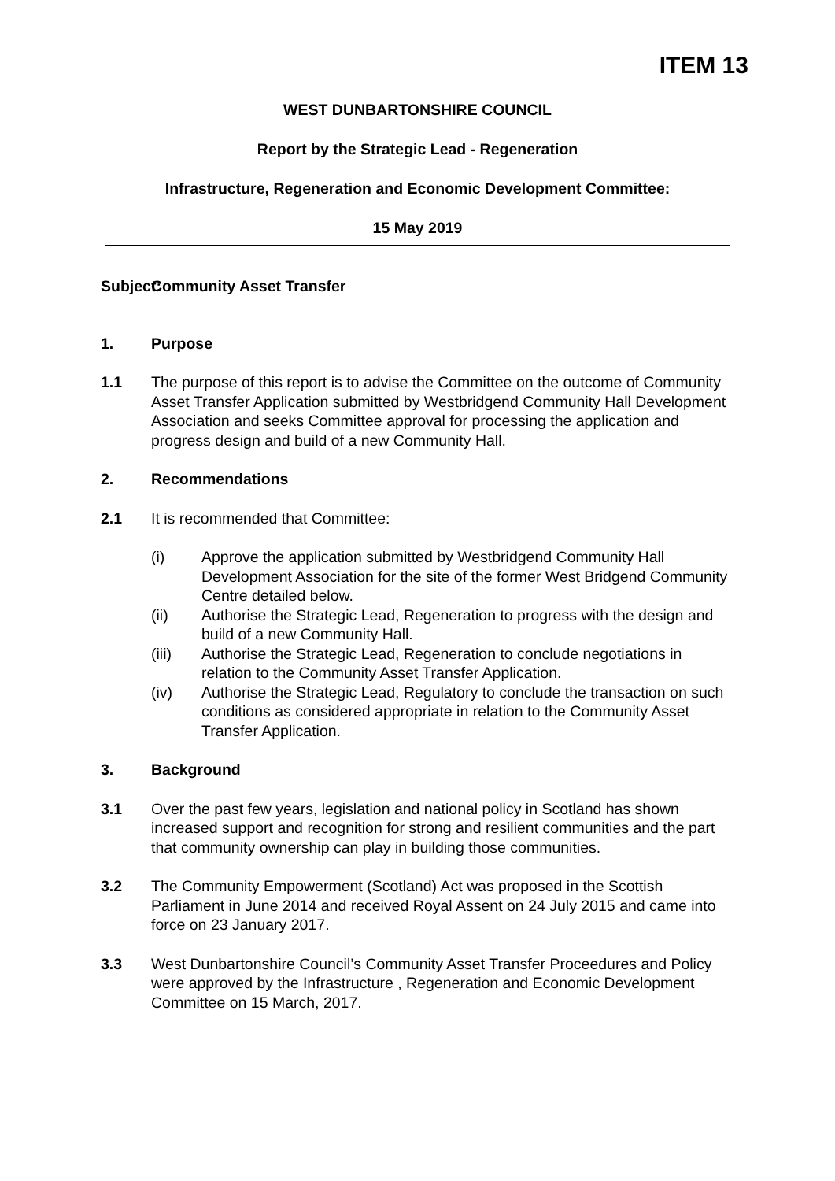ITEM 13
WEST DUNBARTONSHIRE COUNCIL
Report by the Strategic Lead - Regeneration
Infrastructure, Regeneration and Economic Development Committee:
15 May 2019
Subject:
Community Asset Transfer
1. Purpose
1.1 The purpose of this report is to advise the Committee on the outcome of Community Asset Transfer Application submitted by Westbridgend Community Hall Development Association and seeks Committee approval for processing the application and progress design and build of a new Community Hall.
2. Recommendations
2.1 It is recommended that Committee:
(i) Approve the application submitted by Westbridgend Community Hall Development Association for the site of the former West Bridgend Community Centre detailed below.
(ii) Authorise the Strategic Lead, Regeneration to progress with the design and build of a new Community Hall.
(iii) Authorise the Strategic Lead, Regeneration to conclude negotiations in relation to the Community Asset Transfer Application.
(iv) Authorise the Strategic Lead, Regulatory to conclude the transaction on such conditions as considered appropriate in relation to the Community Asset Transfer Application.
3. Background
3.1 Over the past few years, legislation and national policy in Scotland has shown increased support and recognition for strong and resilient communities and the part that community ownership can play in building those communities.
3.2 The Community Empowerment (Scotland) Act was proposed in the Scottish Parliament in June 2014 and received Royal Assent on 24 July 2015 and came into force on 23 January 2017.
3.3 West Dunbartonshire Council’s Community Asset Transfer Proceedures and Policy were approved by the Infrastructure , Regeneration and Economic Development Committee on 15 March, 2017.